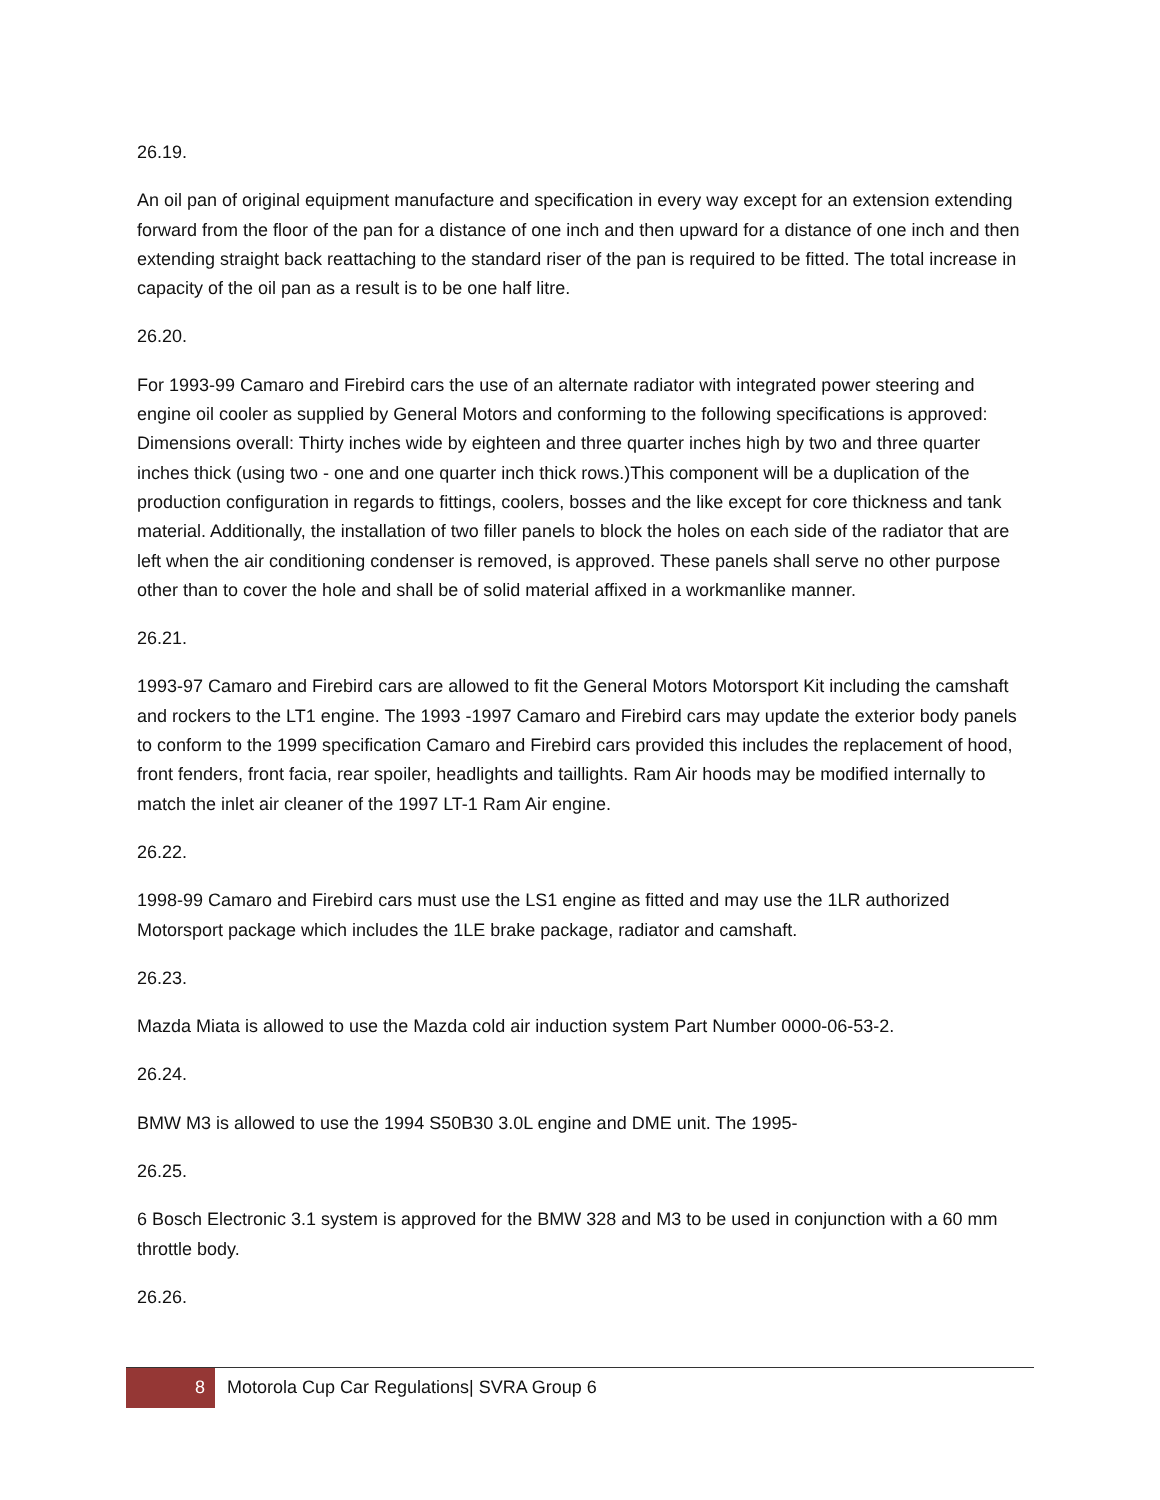26.19.
An oil pan of original equipment manufacture and specification in every way except for an extension extending forward from the floor of the pan for a distance of one inch and then upward for a distance of one inch and then extending straight back reattaching to the standard riser of the pan is required to be fitted. The total increase in capacity of the oil pan as a result is to be one half litre.
26.20.
For 1993-99 Camaro and Firebird cars the use of an alternate radiator with integrated power steering and engine oil cooler as supplied by General Motors and conforming to the following specifications is approved: Dimensions overall: Thirty inches wide by eighteen and three quarter inches high by two and three quarter inches thick (using two - one and one quarter inch thick rows.)This component will be a duplication of the production configuration in regards to fittings, coolers, bosses and the like except for core thickness and tank material. Additionally, the installation of two filler panels to block the holes on each side of the radiator that are left when the air conditioning condenser is removed, is approved. These panels shall serve no other purpose other than to cover the hole and shall be of solid material affixed in a workmanlike manner.
26.21.
1993-97 Camaro and Firebird cars are allowed to fit the General Motors Motorsport Kit including the camshaft and rockers to the LT1 engine. The 1993 -1997 Camaro and Firebird cars may update the exterior body panels to conform to the 1999 specification Camaro and Firebird cars provided this includes the replacement of hood, front fenders, front facia, rear spoiler, headlights and taillights. Ram Air hoods may be modified internally to match the inlet air cleaner of the 1997 LT-1 Ram Air engine.
26.22.
1998-99 Camaro and Firebird cars must use the LS1 engine as fitted and may use the 1LR authorized Motorsport package which includes the 1LE brake package, radiator and camshaft.
26.23.
Mazda Miata is allowed to use the Mazda cold air induction system Part Number 0000-06-53-2.
26.24.
BMW M3 is allowed to use the 1994 S50B30 3.0L engine and DME unit. The 1995-
26.25.
6 Bosch Electronic 3.1 system is approved for the BMW 328 and M3 to be used in conjunction with a 60 mm throttle body.
26.26.
8 Motorola Cup Car Regulations| SVRA Group 6